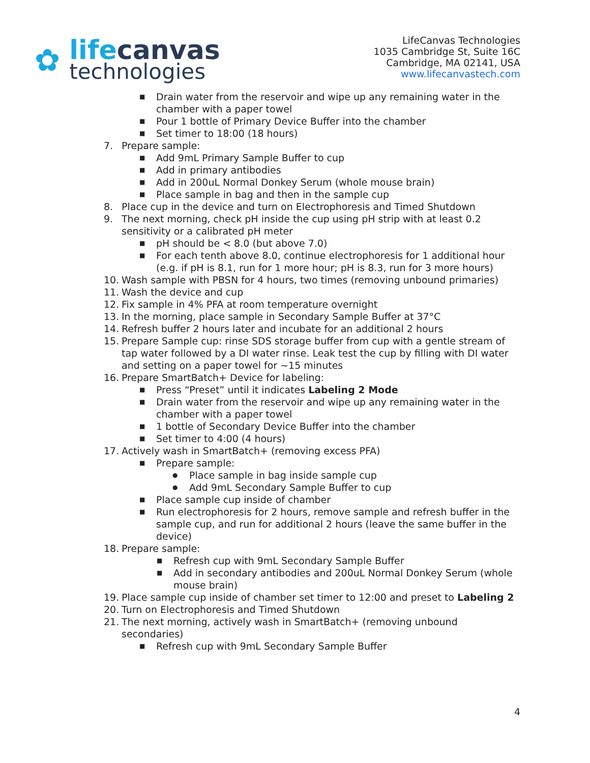✿
lifecanvas
technologies
LifeCanvas Technologies
1035 Cambridge St, Suite 16C
Cambridge, MA 02141, USA
www.lifecanvastech.com
■ Drain water from the reservoir and wipe up any remaining water in the chamber with a paper towel
■ Pour 1 bottle of Primary Device Buffer into the chamber
■ Set timer to 18:00 (18 hours)
7. Prepare sample:
■ Add 9mL Primary Sample Buffer to cup
■ Add in primary antibodies
■ Add in 200uL Normal Donkey Serum (whole mouse brain)
■ Place sample in bag and then in the sample cup
8. Place cup in the device and turn on Electrophoresis and Timed Shutdown
9. The next morning, check pH inside the cup using pH strip with at least 0.2 sensitivity or a calibrated pH meter
■ pH should be < 8.0 (but above 7.0)
■ For each tenth above 8.0, continue electrophoresis for 1 additional hour (e.g. if pH is 8.1, run for 1 more hour; pH is 8.3, run for 3 more hours)
10. Wash sample with PBSN for 4 hours, two times (removing unbound primaries)
11. Wash the device and cup
12. Fix sample in 4% PFA at room temperature overnight
13. In the morning, place sample in Secondary Sample Buffer at 37°C
14. Refresh buffer 2 hours later and incubate for an additional 2 hours
15. Prepare Sample cup: rinse SDS storage buffer from cup with a gentle stream of tap water followed by a DI water rinse. Leak test the cup by filling with DI water and setting on a paper towel for ~15 minutes
16. Prepare SmartBatch+ Device for labeling:
■ Press “Preset” until it indicates Labeling 2 Mode
■ Drain water from the reservoir and wipe up any remaining water in the chamber with a paper towel
■ 1 bottle of Secondary Device Buffer into the chamber
■ Set timer to 4:00 (4 hours)
17. Actively wash in SmartBatch+ (removing excess PFA)
■ Prepare sample:
● Place sample in bag inside sample cup
● Add 9mL Secondary Sample Buffer to cup
■ Place sample cup inside of chamber
■ Run electrophoresis for 2 hours, remove sample and refresh buffer in the sample cup, and run for additional 2 hours (leave the same buffer in the device)
18. Prepare sample:
■ Refresh cup with 9mL Secondary Sample Buffer
■ Add in secondary antibodies and 200uL Normal Donkey Serum (whole mouse brain)
19. Place sample cup inside of chamber set timer to 12:00 and preset to Labeling 2
20. Turn on Electrophoresis and Timed Shutdown
21. The next morning, actively wash in SmartBatch+ (removing unbound secondaries)
■ Refresh cup with 9mL Secondary Sample Buffer
4